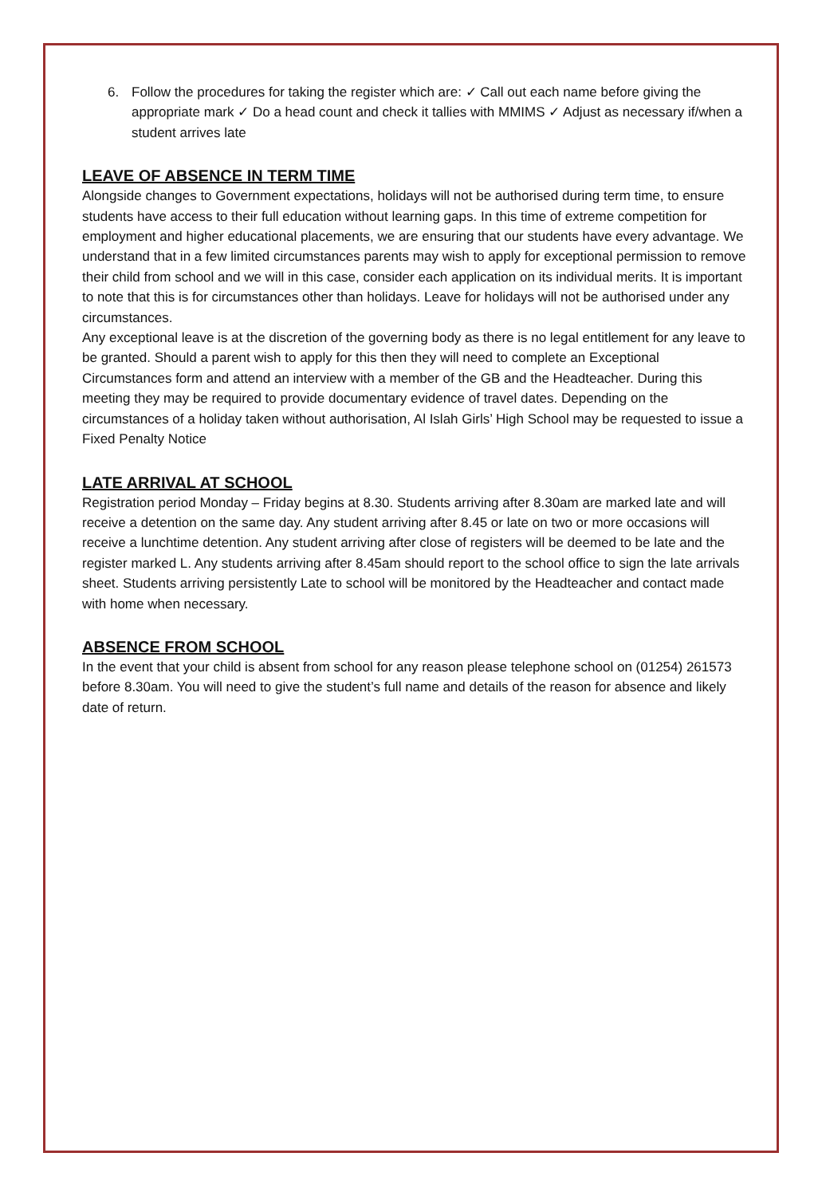6. Follow the procedures for taking the register which are: ✓ Call out each name before giving the appropriate mark ✓ Do a head count and check it tallies with MMIMS ✓ Adjust as necessary if/when a student arrives late
LEAVE OF ABSENCE IN TERM TIME
Alongside changes to Government expectations, holidays will not be authorised during term time, to ensure students have access to their full education without learning gaps. In this time of extreme competition for employment and higher educational placements, we are ensuring that our students have every advantage. We understand that in a few limited circumstances parents may wish to apply for exceptional permission to remove their child from school and we will in this case, consider each application on its individual merits. It is important to note that this is for circumstances other than holidays. Leave for holidays will not be authorised under any circumstances.
Any exceptional leave is at the discretion of the governing body as there is no legal entitlement for any leave to be granted. Should a parent wish to apply for this then they will need to complete an Exceptional Circumstances form and attend an interview with a member of the GB and the Headteacher. During this meeting they may be required to provide documentary evidence of travel dates. Depending on the circumstances of a holiday taken without authorisation, Al Islah Girls’ High School may be requested to issue a Fixed Penalty Notice
LATE ARRIVAL AT SCHOOL
Registration period Monday – Friday begins at 8.30. Students arriving after 8.30am are marked late and will receive a detention on the same day. Any student arriving after 8.45 or late on two or more occasions will receive a lunchtime detention. Any student arriving after close of registers will be deemed to be late and the register marked L. Any students arriving after 8.45am should report to the school office to sign the late arrivals sheet. Students arriving persistently Late to school will be monitored by the Headteacher and contact made with home when necessary.
ABSENCE FROM SCHOOL
In the event that your child is absent from school for any reason please telephone school on (01254) 261573 before 8.30am. You will need to give the student’s full name and details of the reason for absence and likely date of return.